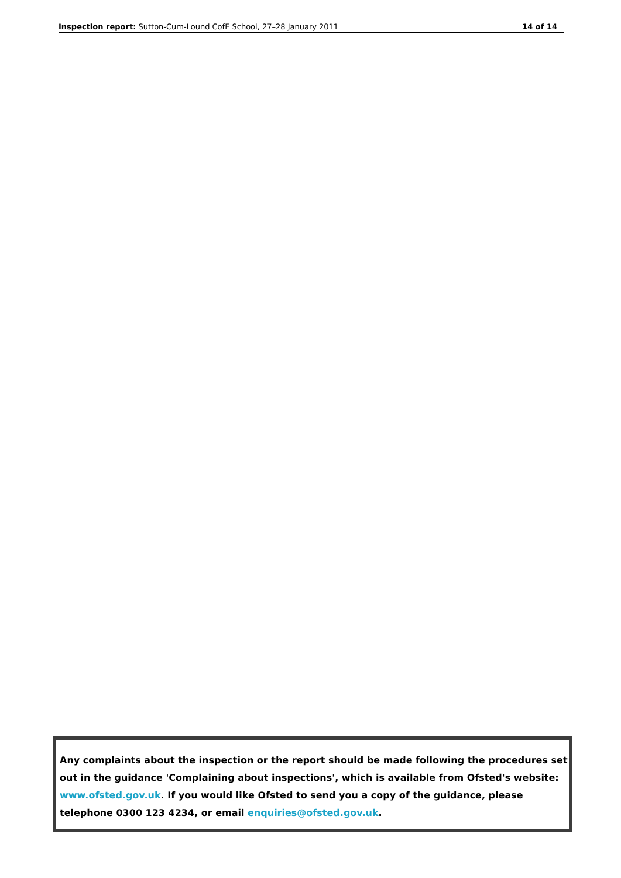Inspection report: Sutton-Cum-Lound CofE School, 27–28 January 2011 14 of 14
Any complaints about the inspection or the report should be made following the procedures set out in the guidance 'Complaining about inspections', which is available from Ofsted's website: www.ofsted.gov.uk. If you would like Ofsted to send you a copy of the guidance, please telephone 0300 123 4234, or email enquiries@ofsted.gov.uk.